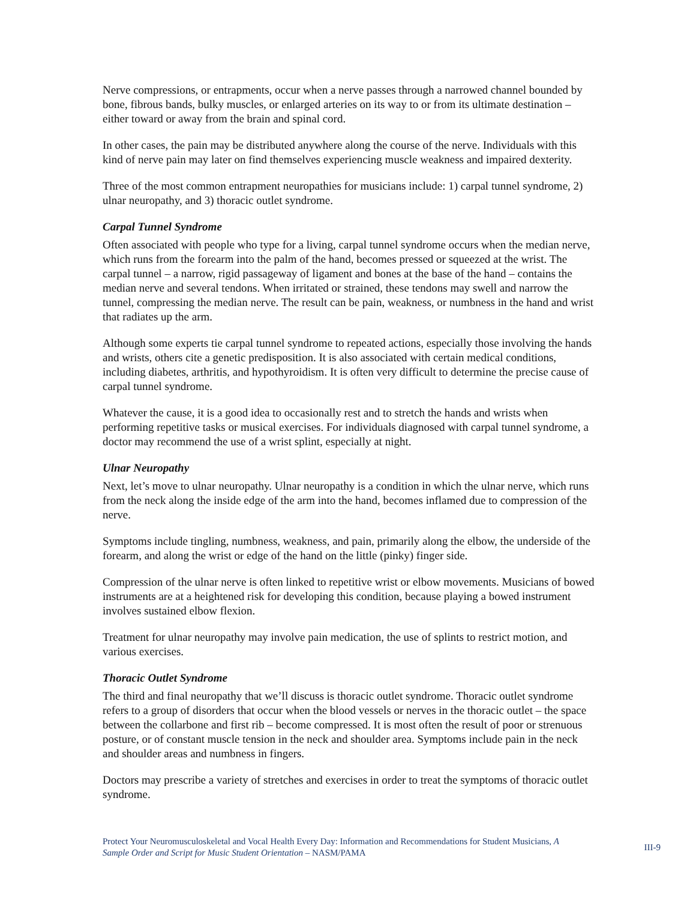Nerve compressions, or entrapments, occur when a nerve passes through a narrowed channel bounded by bone, fibrous bands, bulky muscles, or enlarged arteries on its way to or from its ultimate destination – either toward or away from the brain and spinal cord.
In other cases, the pain may be distributed anywhere along the course of the nerve. Individuals with this kind of nerve pain may later on find themselves experiencing muscle weakness and impaired dexterity.
Three of the most common entrapment neuropathies for musicians include: 1) carpal tunnel syndrome, 2) ulnar neuropathy, and 3) thoracic outlet syndrome.
Carpal Tunnel Syndrome
Often associated with people who type for a living, carpal tunnel syndrome occurs when the median nerve, which runs from the forearm into the palm of the hand, becomes pressed or squeezed at the wrist. The carpal tunnel – a narrow, rigid passageway of ligament and bones at the base of the hand – contains the median nerve and several tendons. When irritated or strained, these tendons may swell and narrow the tunnel, compressing the median nerve. The result can be pain, weakness, or numbness in the hand and wrist that radiates up the arm.
Although some experts tie carpal tunnel syndrome to repeated actions, especially those involving the hands and wrists, others cite a genetic predisposition. It is also associated with certain medical conditions, including diabetes, arthritis, and hypothyroidism. It is often very difficult to determine the precise cause of carpal tunnel syndrome.
Whatever the cause, it is a good idea to occasionally rest and to stretch the hands and wrists when performing repetitive tasks or musical exercises. For individuals diagnosed with carpal tunnel syndrome, a doctor may recommend the use of a wrist splint, especially at night.
Ulnar Neuropathy
Next, let’s move to ulnar neuropathy. Ulnar neuropathy is a condition in which the ulnar nerve, which runs from the neck along the inside edge of the arm into the hand, becomes inflamed due to compression of the nerve.
Symptoms include tingling, numbness, weakness, and pain, primarily along the elbow, the underside of the forearm, and along the wrist or edge of the hand on the little (pinky) finger side.
Compression of the ulnar nerve is often linked to repetitive wrist or elbow movements. Musicians of bowed instruments are at a heightened risk for developing this condition, because playing a bowed instrument involves sustained elbow flexion.
Treatment for ulnar neuropathy may involve pain medication, the use of splints to restrict motion, and various exercises.
Thoracic Outlet Syndrome
The third and final neuropathy that we’ll discuss is thoracic outlet syndrome. Thoracic outlet syndrome refers to a group of disorders that occur when the blood vessels or nerves in the thoracic outlet – the space between the collarbone and first rib – become compressed. It is most often the result of poor or strenuous posture, or of constant muscle tension in the neck and shoulder area. Symptoms include pain in the neck and shoulder areas and numbness in fingers.
Doctors may prescribe a variety of stretches and exercises in order to treat the symptoms of thoracic outlet syndrome.
Protect Your Neuromusculoskeletal and Vocal Health Every Day: Information and Recommendations for Student Musicians, A Sample Order and Script for Music Student Orientation – NASM/PAMA
III-9